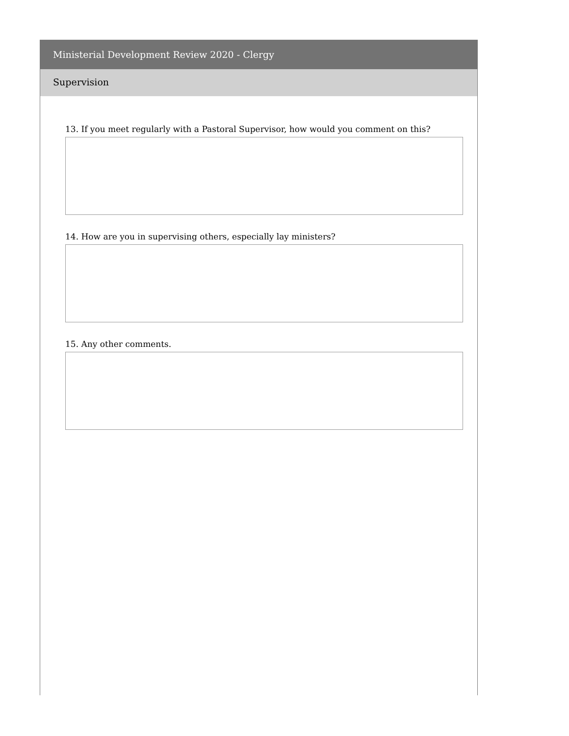Ministerial Development Review 2020 - Clergy
Supervision
13. If you meet regularly with a Pastoral Supervisor, how would you comment on this?
14. How are you in supervising others, especially lay ministers?
15. Any other comments.